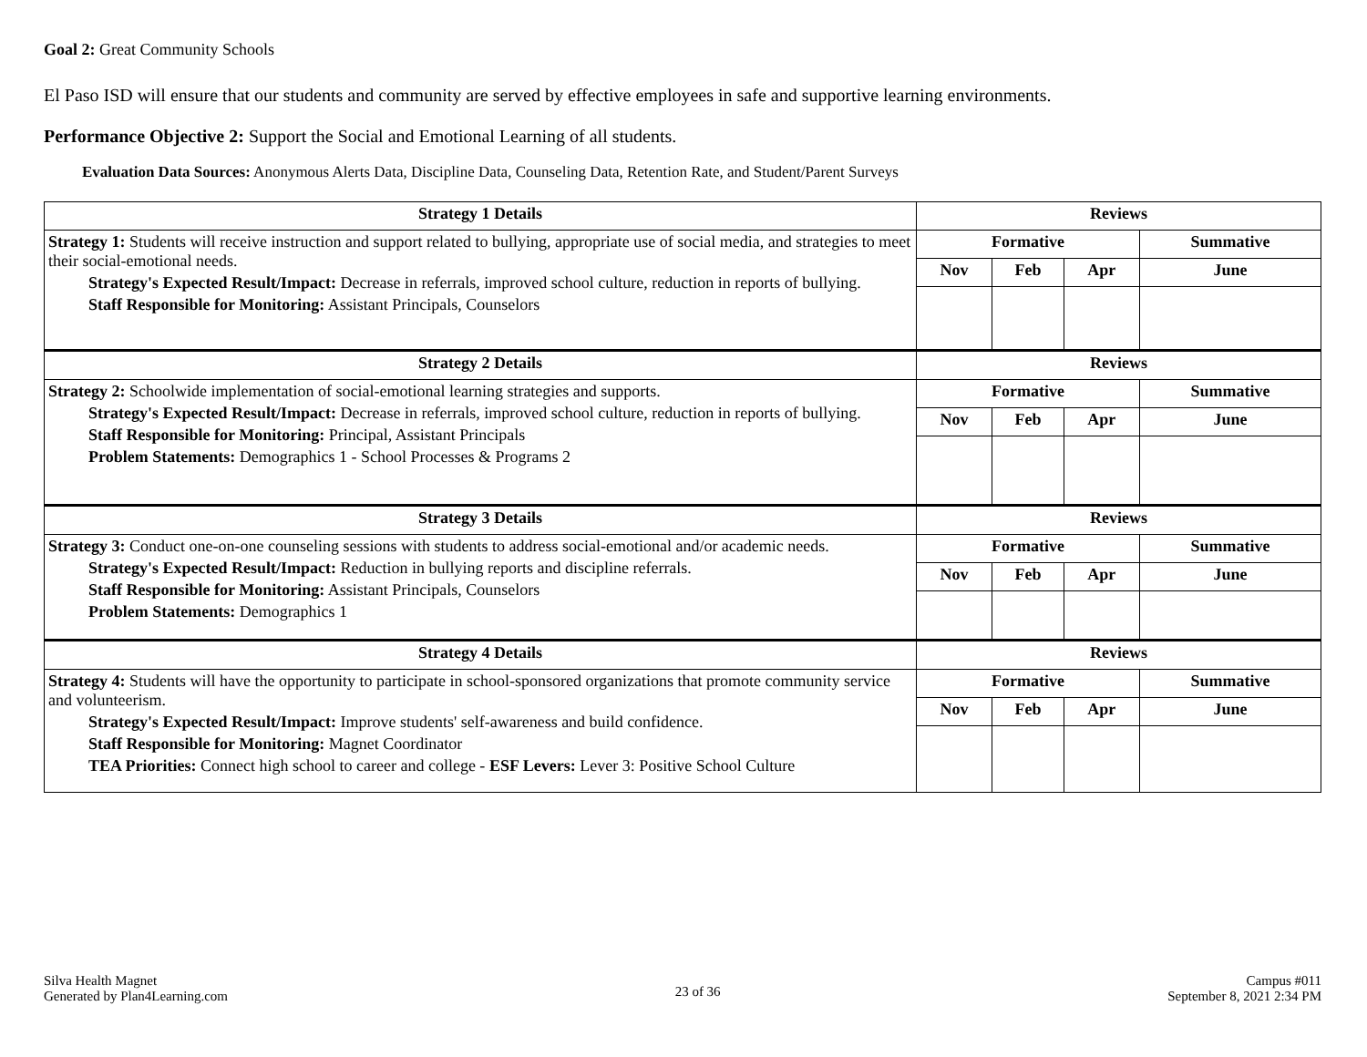Goal 2: Great Community Schools
El Paso ISD will ensure that our students and community are served by effective employees in safe and supportive learning environments.
Performance Objective 2: Support the Social and Emotional Learning of all students.
Evaluation Data Sources: Anonymous Alerts Data, Discipline Data, Counseling Data, Retention Rate, and Student/Parent Surveys
| Strategy 1 Details | Reviews | | | |
| --- | --- | --- | --- | --- |
| Strategy 1: Students will receive instruction and support related to bullying, appropriate use of social media, and strategies to meet their social-emotional needs. Strategy's Expected Result/Impact: Decrease in referrals, improved school culture, reduction in reports of bullying. Staff Responsible for Monitoring: Assistant Principals, Counselors | Formative | | | Summative |
| | Nov | Feb | Apr | June |
| Strategy 2 Details | Reviews | | | |
| Strategy 2: Schoolwide implementation of social-emotional learning strategies and supports. Strategy's Expected Result/Impact: Decrease in referrals, improved school culture, reduction in reports of bullying. Staff Responsible for Monitoring: Principal, Assistant Principals Problem Statements: Demographics 1 - School Processes & Programs 2 | Formative | | | Summative |
| | Nov | Feb | Apr | June |
| Strategy 3 Details | Reviews | | | |
| Strategy 3: Conduct one-on-one counseling sessions with students to address social-emotional and/or academic needs. Strategy's Expected Result/Impact: Reduction in bullying reports and discipline referrals. Staff Responsible for Monitoring: Assistant Principals, Counselors Problem Statements: Demographics 1 | Formative | | | Summative |
| | Nov | Feb | Apr | June |
| Strategy 4 Details | Reviews | | | |
| Strategy 4: Students will have the opportunity to participate in school-sponsored organizations that promote community service and volunteerism. Strategy's Expected Result/Impact: Improve students' self-awareness and build confidence. Staff Responsible for Monitoring: Magnet Coordinator TEA Priorities: Connect high school to career and college - ESF Levers: Lever 3: Positive School Culture | Formative | | | Summative |
| | Nov | Feb | Apr | June |
Silva Health Magnet
Generated by Plan4Learning.com
23 of 36
Campus #011
September 8, 2021 2:34 PM